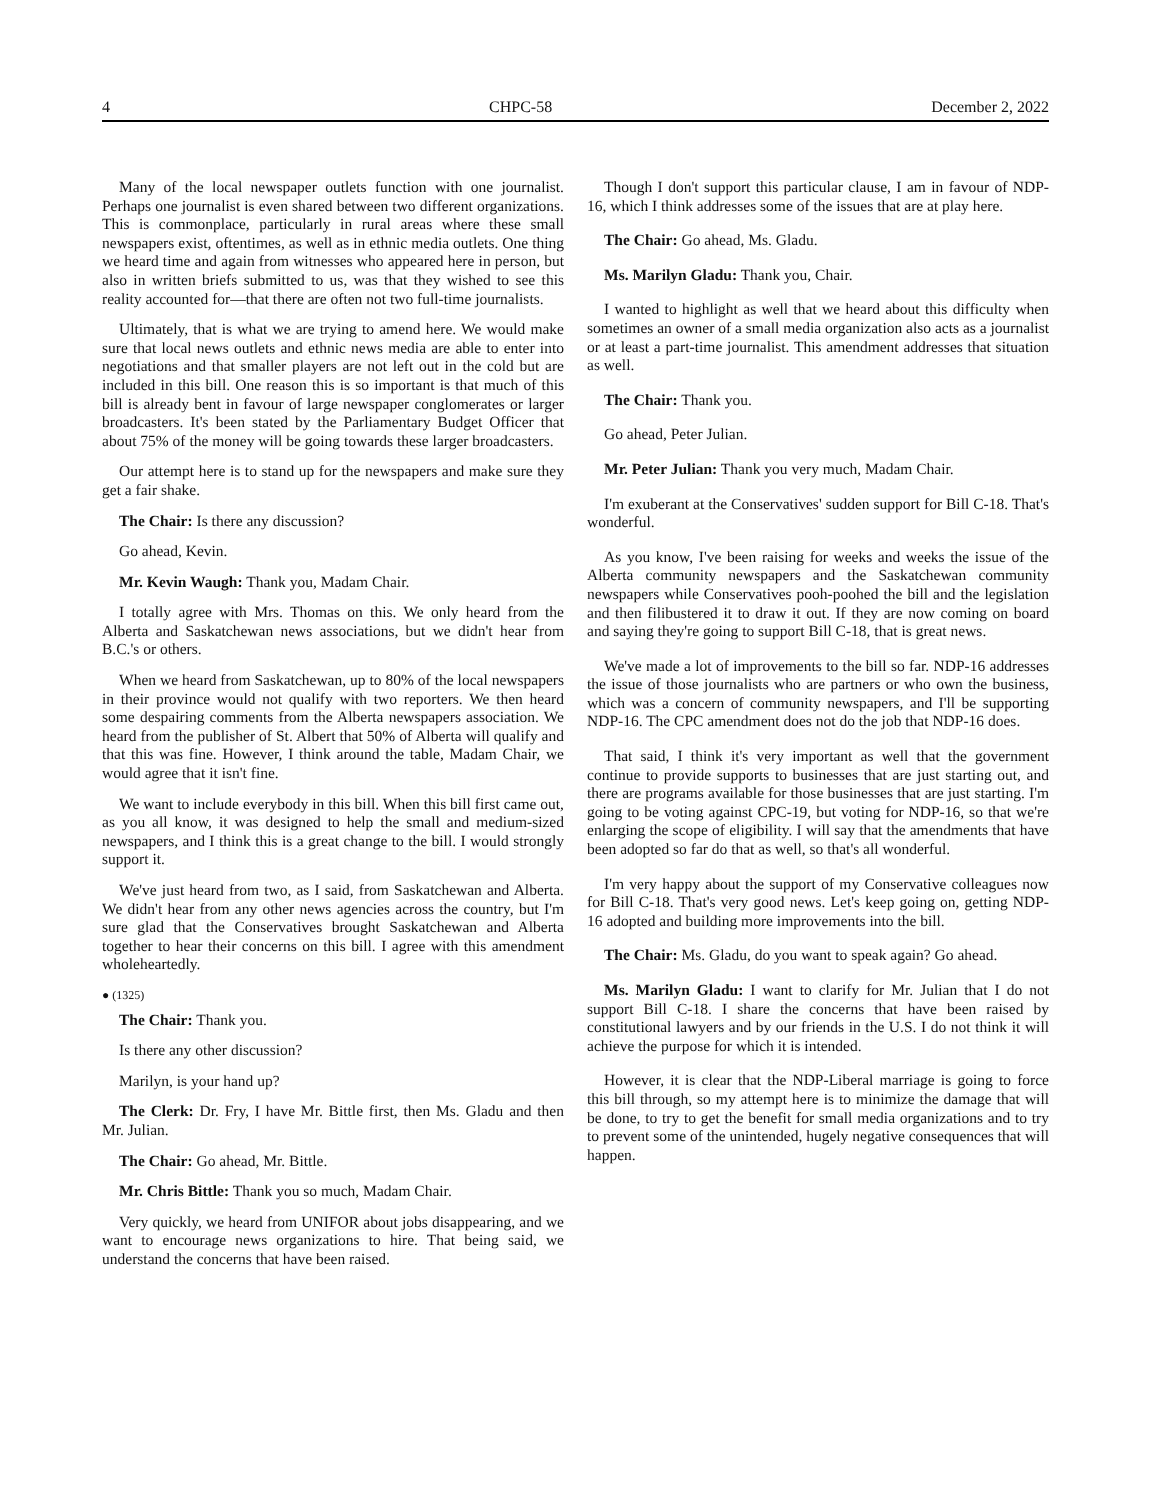4 CHPC-58 December 2, 2022
Many of the local newspaper outlets function with one journalist. Perhaps one journalist is even shared between two different organizations. This is commonplace, particularly in rural areas where these small newspapers exist, oftentimes, as well as in ethnic media outlets. One thing we heard time and again from witnesses who appeared here in person, but also in written briefs submitted to us, was that they wished to see this reality accounted for—that there are often not two full-time journalists.
Ultimately, that is what we are trying to amend here. We would make sure that local news outlets and ethnic news media are able to enter into negotiations and that smaller players are not left out in the cold but are included in this bill. One reason this is so important is that much of this bill is already bent in favour of large newspaper conglomerates or larger broadcasters. It's been stated by the Parliamentary Budget Officer that about 75% of the money will be going towards these larger broadcasters.
Our attempt here is to stand up for the newspapers and make sure they get a fair shake.
The Chair: Is there any discussion?
Go ahead, Kevin.
Mr. Kevin Waugh: Thank you, Madam Chair.
I totally agree with Mrs. Thomas on this. We only heard from the Alberta and Saskatchewan news associations, but we didn't hear from B.C.'s or others.
When we heard from Saskatchewan, up to 80% of the local newspapers in their province would not qualify with two reporters. We then heard some despairing comments from the Alberta newspapers association. We heard from the publisher of St. Albert that 50% of Alberta will qualify and that this was fine. However, I think around the table, Madam Chair, we would agree that it isn't fine.
We want to include everybody in this bill. When this bill first came out, as you all know, it was designed to help the small and medium-sized newspapers, and I think this is a great change to the bill. I would strongly support it.
We've just heard from two, as I said, from Saskatchewan and Alberta. We didn't hear from any other news agencies across the country, but I'm sure glad that the Conservatives brought Saskatchewan and Alberta together to hear their concerns on this bill. I agree with this amendment wholeheartedly.
● (1325)
The Chair: Thank you.
Is there any other discussion?
Marilyn, is your hand up?
The Clerk: Dr. Fry, I have Mr. Bittle first, then Ms. Gladu and then Mr. Julian.
The Chair: Go ahead, Mr. Bittle.
Mr. Chris Bittle: Thank you so much, Madam Chair.
Very quickly, we heard from UNIFOR about jobs disappearing, and we want to encourage news organizations to hire. That being said, we understand the concerns that have been raised.
Though I don't support this particular clause, I am in favour of NDP-16, which I think addresses some of the issues that are at play here.
The Chair: Go ahead, Ms. Gladu.
Ms. Marilyn Gladu: Thank you, Chair.
I wanted to highlight as well that we heard about this difficulty when sometimes an owner of a small media organization also acts as a journalist or at least a part-time journalist. This amendment addresses that situation as well.
The Chair: Thank you.
Go ahead, Peter Julian.
Mr. Peter Julian: Thank you very much, Madam Chair.
I'm exuberant at the Conservatives' sudden support for Bill C-18. That's wonderful.
As you know, I've been raising for weeks and weeks the issue of the Alberta community newspapers and the Saskatchewan community newspapers while Conservatives pooh-poohed the bill and the legislation and then filibustered it to draw it out. If they are now coming on board and saying they're going to support Bill C-18, that is great news.
We've made a lot of improvements to the bill so far. NDP-16 addresses the issue of those journalists who are partners or who own the business, which was a concern of community newspapers, and I'll be supporting NDP-16. The CPC amendment does not do the job that NDP-16 does.
That said, I think it's very important as well that the government continue to provide supports to businesses that are just starting out, and there are programs available for those businesses that are just starting. I'm going to be voting against CPC-19, but voting for NDP-16, so that we're enlarging the scope of eligibility. I will say that the amendments that have been adopted so far do that as well, so that's all wonderful.
I'm very happy about the support of my Conservative colleagues now for Bill C-18. That's very good news. Let's keep going on, getting NDP-16 adopted and building more improvements into the bill.
The Chair: Ms. Gladu, do you want to speak again? Go ahead.
Ms. Marilyn Gladu: I want to clarify for Mr. Julian that I do not support Bill C-18. I share the concerns that have been raised by constitutional lawyers and by our friends in the U.S. I do not think it will achieve the purpose for which it is intended.
However, it is clear that the NDP-Liberal marriage is going to force this bill through, so my attempt here is to minimize the damage that will be done, to try to get the benefit for small media organizations and to try to prevent some of the unintended, hugely negative consequences that will happen.